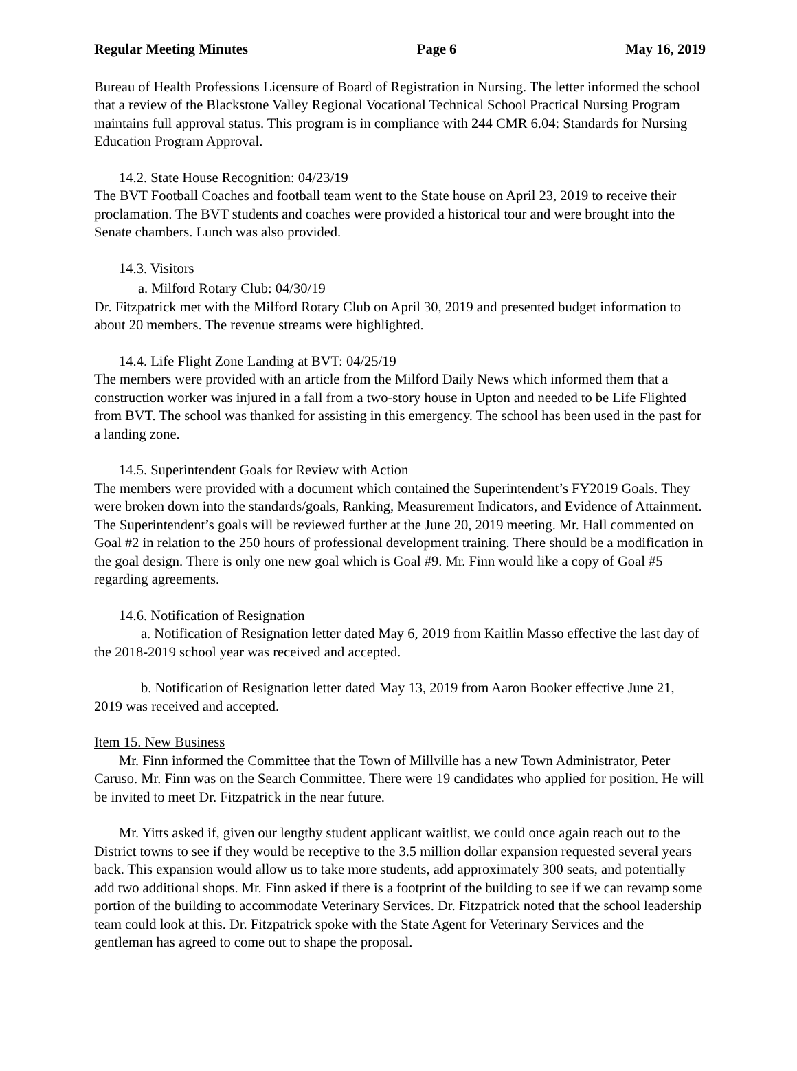Regular Meeting Minutes Page 6 May 16, 2019
Bureau of Health Professions Licensure of Board of Registration in Nursing. The letter informed the school that a review of the Blackstone Valley Regional Vocational Technical School Practical Nursing Program maintains full approval status. This program is in compliance with 244 CMR 6.04: Standards for Nursing Education Program Approval.
14.2. State House Recognition: 04/23/19
The BVT Football Coaches and football team went to the State house on April 23, 2019 to receive their proclamation. The BVT students and coaches were provided a historical tour and were brought into the Senate chambers. Lunch was also provided.
14.3. Visitors
a. Milford Rotary Club: 04/30/19
Dr. Fitzpatrick met with the Milford Rotary Club on April 30, 2019 and presented budget information to about 20 members. The revenue streams were highlighted.
14.4. Life Flight Zone Landing at BVT: 04/25/19
The members were provided with an article from the Milford Daily News which informed them that a construction worker was injured in a fall from a two-story house in Upton and needed to be Life Flighted from BVT. The school was thanked for assisting in this emergency. The school has been used in the past for a landing zone.
14.5. Superintendent Goals for Review with Action
The members were provided with a document which contained the Superintendent’s FY2019 Goals. They were broken down into the standards/goals, Ranking, Measurement Indicators, and Evidence of Attainment. The Superintendent’s goals will be reviewed further at the June 20, 2019 meeting. Mr. Hall commented on Goal #2 in relation to the 250 hours of professional development training. There should be a modification in the goal design. There is only one new goal which is Goal #9. Mr. Finn would like a copy of Goal #5 regarding agreements.
14.6. Notification of Resignation
a. Notification of Resignation letter dated May 6, 2019 from Kaitlin Masso effective the last day of the 2018-2019 school year was received and accepted.
b. Notification of Resignation letter dated May 13, 2019 from Aaron Booker effective June 21, 2019 was received and accepted.
Item 15. New Business
Mr. Finn informed the Committee that the Town of Millville has a new Town Administrator, Peter Caruso. Mr. Finn was on the Search Committee. There were 19 candidates who applied for position. He will be invited to meet Dr. Fitzpatrick in the near future.
Mr. Yitts asked if, given our lengthy student applicant waitlist, we could once again reach out to the District towns to see if they would be receptive to the 3.5 million dollar expansion requested several years back. This expansion would allow us to take more students, add approximately 300 seats, and potentially add two additional shops. Mr. Finn asked if there is a footprint of the building to see if we can revamp some portion of the building to accommodate Veterinary Services. Dr. Fitzpatrick noted that the school leadership team could look at this. Dr. Fitzpatrick spoke with the State Agent for Veterinary Services and the gentleman has agreed to come out to shape the proposal.